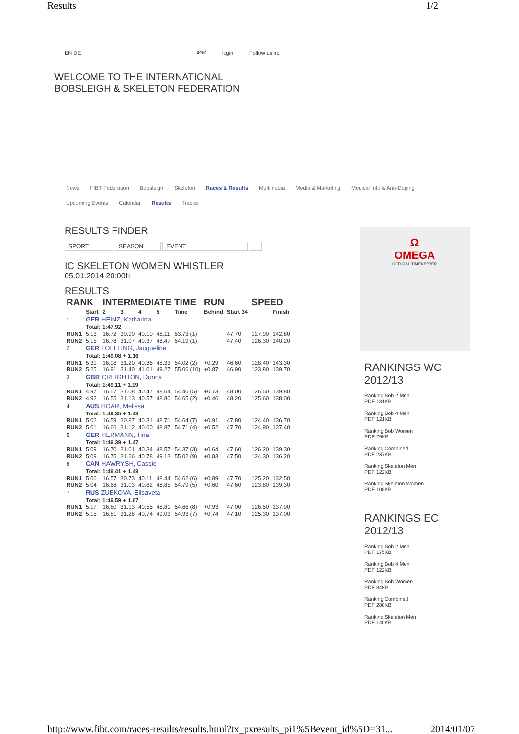Results 1/2
EN DE 2467 login Follow us in:
WELCOME TO THE INTERNATIONAL
BOBSLEIGH & SKELETON FEDERATION
News FIBT Federation Bobsleigh Skeleton Races & Results Multimedia Media & Marketing Medical Info & Anti-Doping
Upcoming Events Calendar Results Tracks
RESULTS FINDER
SPORT SEASON EVENT
IC SKELETON WOMEN WHISTLER
05.01.2014 20:00h
RESULTS
| RANK | | INTERMEDIATE TIME | | | | | RUN | | SPEED | |
| --- | --- | --- | --- | --- | --- | --- | --- | --- | --- | --- |
| | Start | 2 | 3 | 4 | 5 | Time | Behind | Start 34 | | Finish |
| 1 | GER HEINZ, Katharina | | | | | | | | | |
| | Total: 1:47.92 | | | | | | | | | |
| RUN1 | 5.13 | 16.72 | 30.90 | 40.10 | 48.11 | 53.73 (1) | | 47.70 | 127.90 | 142.80 |
| RUN2 | 5.15 | 16.78 | 31.07 | 40.37 | 48.47 | 54.19 (1) | | 47.40 | 126.30 | 140.20 |
| 2 | GER LOELLING, Jacqueline | | | | | | | | | |
| | Total: 1:49.08 + 1.16 | | | | | | | | | |
| RUN1 | 5.31 | 16.98 | 31.20 | 40.36 | 48.33 | 54.02 (2) | +0.29 | 46.60 | 128.40 | 143.30 |
| RUN2 | 5.25 | 16.91 | 31.40 | 41.01 | 49.27 | 55.06 (10) | +0.87 | 46.90 | 123.80 | 139.70 |
| 3 | GBR CREIGHTON, Donna | | | | | | | | | |
| | Total: 1:49.11 + 1.19 | | | | | | | | | |
| RUN1 | 4.97 | 16.57 | 31.08 | 40.47 | 48.64 | 54.46 (5) | +0.73 | 48.00 | 126.50 | 139.80 |
| RUN2 | 4.92 | 16.55 | 31.13 | 40.57 | 48.80 | 54.65 (2) | +0.46 | 48.20 | 125.60 | 138.00 |
| 4 | AUS HOAR, Melissa | | | | | | | | | |
| | Total: 1:49.35 + 1.43 | | | | | | | | | |
| RUN1 | 5.02 | 16.59 | 30.87 | 40.31 | 48.71 | 54.64 (7) | +0.91 | 47.80 | 124.40 | 136.70 |
| RUN2 | 5.01 | 16.66 | 31.12 | 40.60 | 48.87 | 54.71 (4) | +0.52 | 47.70 | 124.90 | 137.40 |
| 5 | GER HERMANN, Tina | | | | | | | | | |
| | Total: 1:49.39 + 1.47 | | | | | | | | | |
| RUN1 | 5.09 | 16.70 | 31.01 | 40.34 | 48.57 | 54.37 (3) | +0.64 | 47.60 | 126.20 | 139.30 |
| RUN2 | 5.09 | 16.75 | 31.26 | 40.78 | 49.13 | 55.02 (9) | +0.83 | 47.50 | 124.30 | 136.20 |
| 6 | CAN HAWRYSH, Cassie | | | | | | | | | |
| | Total: 1:49.41 + 1.49 | | | | | | | | | |
| RUN1 | 5.00 | 16.57 | 30.73 | 40.11 | 48.44 | 54.62 (6) | +0.89 | 47.70 | 125.20 | 132.50 |
| RUN2 | 5.04 | 16.68 | 31.03 | 40.62 | 48.85 | 54.79 (5) | +0.60 | 47.60 | 123.80 | 139.30 |
| 7 | RUS ZUBKOVA, Elisaveta | | | | | | | | | |
| | Total: 1:49.59 + 1.67 | | | | | | | | | |
| RUN1 | 5.17 | 16.80 | 31.13 | 40.55 | 48.81 | 54.66 (8) | +0.93 | 47.00 | 126.50 | 137.90 |
| RUN2 | 5.15 | 16.81 | 31.28 | 40.74 | 49.03 | 54.93 (7) | +0.74 | 47.10 | 125.30 | 137.00 |
Ω
OMEGA
OFFICIAL TIMEKEEPER
RANKINGS WC 2012/13
Ranking Bob 2 Men
PDF 131KB
Ranking Bob 4 Men
PDF 121KB
Ranking Bob Women
PDF 29KB
Ranking Combined
PDF 237KB
Ranking Skeleton Men
PDF 122KB
Ranking Skeleton Women
PDF 108KB
RANKINGS EC 2012/13
Ranking Bob 2 Men
PDF 175KB
Ranking Bob 4 Men
PDF 122KB
Ranking Bob Women
PDF 84KB
Ranking Combined
PDF 280KB
Ranking Skeleton Men
PDF 140KB
http://www.fibt.com/races-results/results.html?tx_pxresults_pi1%5Bevent_id%5D=31... 2014/01/07